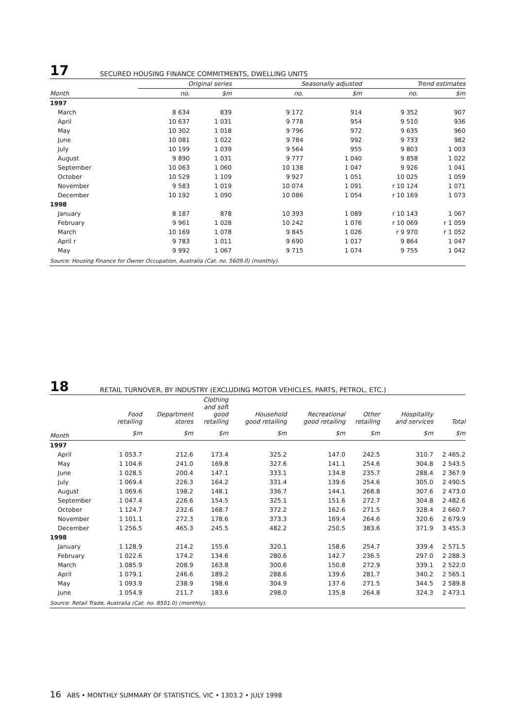17
SECURED HOUSING FINANCE COMMITMENTS, DWELLING UNITS
| | Original series | | Seasonally adjusted | | Trend estimates | |
| --- | --- | --- | --- | --- | --- | --- |
| Month | no. | $m | no. | $m | no. | $m |
| 1997 | | | | | | |
| March | 8 634 | 839 | 9 172 | 914 | 9 352 | 907 |
| April | 10 637 | 1 031 | 9 778 | 954 | 9 510 | 936 |
| May | 10 302 | 1 018 | 9 796 | 972 | 9 635 | 960 |
| June | 10 081 | 1 022 | 9 784 | 992 | 9 733 | 982 |
| July | 10 199 | 1 039 | 9 564 | 955 | 9 803 | 1 003 |
| August | 9 890 | 1 031 | 9 777 | 1 040 | 9 858 | 1 022 |
| September | 10 063 | 1 060 | 10 138 | 1 047 | 9 926 | 1 041 |
| October | 10 529 | 1 109 | 9 927 | 1 051 | 10 025 | 1 059 |
| November | 9 583 | 1 019 | 10 074 | 1 091 | r 10 124 | 1 071 |
| December | 10 192 | 1 090 | 10 086 | 1 054 | r 10 169 | 1 073 |
| 1998 | | | | | | |
| January | 8 187 | 878 | 10 393 | 1 089 | r 10 143 | 1 067 |
| February | 9 961 | 1 028 | 10 242 | 1 076 | r 10 069 | r 1 059 |
| March | 10 169 | 1 078 | 9 845 | 1 026 | r 9 970 | r 1 052 |
| April r | 9 783 | 1 011 | 9 690 | 1 017 | 9 864 | 1 047 |
| May | 9 992 | 1 067 | 9 715 | 1 074 | 9 755 | 1 042 |
| Source: Housing Finance for Owner Occupation, Australia (Cat. no. 5609.0) (monthly). | | | | | | |
18
RETAIL TURNOVER, BY INDUSTRY (EXCLUDING MOTOR VEHICLES, PARTS, PETROL, ETC.)
| | Food retailing | Department stores | Clothing and soft good retailing | Household good retailing | Recreational good retailing | Other retailing | Hospitality and services | Total |
| --- | --- | --- | --- | --- | --- | --- | --- | --- |
| Month | $m | $m | $m | $m | $m | $m | $m | $m |
| 1997 | | | | | | | | |
| April | 1 053.7 | 212.6 | 173.4 | 325.2 | 147.0 | 242.5 | 310.7 | 2 465.2 |
| May | 1 104.6 | 241.0 | 169.8 | 327.6 | 141.1 | 254.6 | 304.8 | 2 543.5 |
| June | 1 028.5 | 200.4 | 147.1 | 333.1 | 134.8 | 235.7 | 288.4 | 2 367.9 |
| July | 1 069.4 | 226.3 | 164.2 | 331.4 | 139.6 | 254.6 | 305.0 | 2 490.5 |
| August | 1 069.6 | 198.2 | 148.1 | 336.7 | 144.1 | 268.8 | 307.6 | 2 473.0 |
| September | 1 047.4 | 226.6 | 154.5 | 325.1 | 151.6 | 272.7 | 304.8 | 2 482.6 |
| October | 1 124.7 | 232.6 | 168.7 | 372.2 | 162.6 | 271.5 | 328.4 | 2 660.7 |
| November | 1 101.1 | 272.3 | 178.6 | 373.3 | 169.4 | 264.6 | 320.6 | 2 679.9 |
| December | 1 256.5 | 465.3 | 245.5 | 482.2 | 250.5 | 383.6 | 371.9 | 3 455.3 |
| 1998 | | | | | | | | |
| January | 1 128.9 | 214.2 | 155.6 | 320.1 | 158.6 | 254.7 | 339.4 | 2 571.5 |
| February | 1 022.6 | 174.2 | 134.6 | 280.6 | 142.7 | 236.5 | 297.0 | 2 288.3 |
| March | 1 085.9 | 208.9 | 163.8 | 300.6 | 150.8 | 272.9 | 339.1 | 2 522.0 |
| April | 1 079.1 | 246.6 | 189.2 | 288.6 | 139.6 | 281.7 | 340.2 | 2 565.1 |
| May | 1 093.9 | 238.9 | 198.6 | 304.9 | 137.6 | 271.5 | 344.5 | 2 589.8 |
| June | 1 054.9 | 211.7 | 183.6 | 298.0 | 135.8 | 264.8 | 324.3 | 2 473.1 |
| Source: Retail Trade, Australia (Cat. no. 8501.0) (monthly). | | | | | | | | |
16 ABS • MONTHLY SUMMARY OF STATISTICS, VIC • 1303.2 • JULY 1998